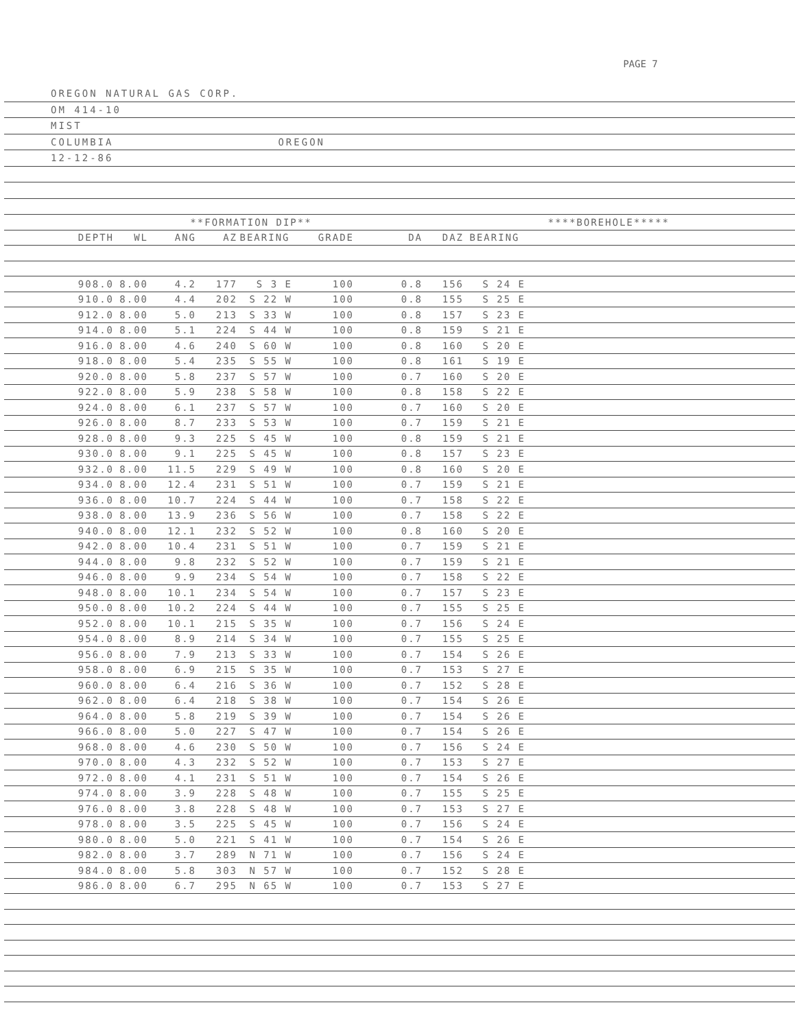PAGE 7
OREGON NATURAL GAS CORP.
OM 414-10
MIST
COLUMBIA OREGON
12-12-86
| | | **FORMATION DIP** | | | | | ****BOREHOLE***** | | | |
| --- | --- | --- | --- | --- | --- | --- | --- | --- | --- | --- |
| DEPTH | WL | ANG | AZ | BEARING | GRADE | DA | DAZ | BEARING | | |
| 908.0 | 8.00 | 4.2 | 177 | S 3 E | 100 | 0.8 | 156 | S 24 E | | |
| 910.0 | 8.00 | 4.4 | 202 | S 22 W | 100 | 0.8 | 155 | S 25 E | | |
| 912.0 | 8.00 | 5.0 | 213 | S 33 W | 100 | 0.8 | 157 | S 23 E | | |
| 914.0 | 8.00 | 5.1 | 224 | S 44 W | 100 | 0.8 | 159 | S 21 E | | |
| 916.0 | 8.00 | 4.6 | 240 | S 60 W | 100 | 0.8 | 160 | S 20 E | | |
| 918.0 | 8.00 | 5.4 | 235 | S 55 W | 100 | 0.8 | 161 | S 19 E | | |
| 920.0 | 8.00 | 5.8 | 237 | S 57 W | 100 | 0.7 | 160 | S 20 E | | |
| 922.0 | 8.00 | 5.9 | 238 | S 58 W | 100 | 0.8 | 158 | S 22 E | | |
| 924.0 | 8.00 | 6.1 | 237 | S 57 W | 100 | 0.7 | 160 | S 20 E | | |
| 926.0 | 8.00 | 8.7 | 233 | S 53 W | 100 | 0.7 | 159 | S 21 E | | |
| 928.0 | 8.00 | 9.3 | 225 | S 45 W | 100 | 0.8 | 159 | S 21 E | | |
| 930.0 | 8.00 | 9.1 | 225 | S 45 W | 100 | 0.8 | 157 | S 23 E | | |
| 932.0 | 8.00 | 11.5 | 229 | S 49 W | 100 | 0.8 | 160 | S 20 E | | |
| 934.0 | 8.00 | 12.4 | 231 | S 51 W | 100 | 0.7 | 159 | S 21 E | | |
| 936.0 | 8.00 | 10.7 | 224 | S 44 W | 100 | 0.7 | 158 | S 22 E | | |
| 938.0 | 8.00 | 13.9 | 236 | S 56 W | 100 | 0.7 | 158 | S 22 E | | |
| 940.0 | 8.00 | 12.1 | 232 | S 52 W | 100 | 0.8 | 160 | S 20 E | | |
| 942.0 | 8.00 | 10.4 | 231 | S 51 W | 100 | 0.7 | 159 | S 21 E | | |
| 944.0 | 8.00 | 9.8 | 232 | S 52 W | 100 | 0.7 | 159 | S 21 E | | |
| 946.0 | 8.00 | 9.9 | 234 | S 54 W | 100 | 0.7 | 158 | S 22 E | | |
| 948.0 | 8.00 | 10.1 | 234 | S 54 W | 100 | 0.7 | 157 | S 23 E | | |
| 950.0 | 8.00 | 10.2 | 224 | S 44 W | 100 | 0.7 | 155 | S 25 E | | |
| 952.0 | 8.00 | 10.1 | 215 | S 35 W | 100 | 0.7 | 156 | S 24 E | | |
| 954.0 | 8.00 | 8.9 | 214 | S 34 W | 100 | 0.7 | 155 | S 25 E | | |
| 956.0 | 8.00 | 7.9 | 213 | S 33 W | 100 | 0.7 | 154 | S 26 E | | |
| 958.0 | 8.00 | 6.9 | 215 | S 35 W | 100 | 0.7 | 153 | S 27 E | | |
| 960.0 | 8.00 | 6.4 | 216 | S 36 W | 100 | 0.7 | 152 | S 28 E | | |
| 962.0 | 8.00 | 6.4 | 218 | S 38 W | 100 | 0.7 | 154 | S 26 E | | |
| 964.0 | 8.00 | 5.8 | 219 | S 39 W | 100 | 0.7 | 154 | S 26 E | | |
| 966.0 | 8.00 | 5.0 | 227 | S 47 W | 100 | 0.7 | 154 | S 26 E | | |
| 968.0 | 8.00 | 4.6 | 230 | S 50 W | 100 | 0.7 | 156 | S 24 E | | |
| 970.0 | 8.00 | 4.3 | 232 | S 52 W | 100 | 0.7 | 153 | S 27 E | | |
| 972.0 | 8.00 | 4.1 | 231 | S 51 W | 100 | 0.7 | 154 | S 26 E | | |
| 974.0 | 8.00 | 3.9 | 228 | S 48 W | 100 | 0.7 | 155 | S 25 E | | |
| 976.0 | 8.00 | 3.8 | 228 | S 48 W | 100 | 0.7 | 153 | S 27 E | | |
| 978.0 | 8.00 | 3.5 | 225 | S 45 W | 100 | 0.7 | 156 | S 24 E | | |
| 980.0 | 8.00 | 5.0 | 221 | S 41 W | 100 | 0.7 | 154 | S 26 E | | |
| 982.0 | 8.00 | 3.7 | 289 | N 71 W | 100 | 0.7 | 156 | S 24 E | | |
| 984.0 | 8.00 | 5.8 | 303 | N 57 W | 100 | 0.7 | 152 | S 28 E | | |
| 986.0 | 8.00 | 6.7 | 295 | N 65 W | 100 | 0.7 | 153 | S 27 E | | |